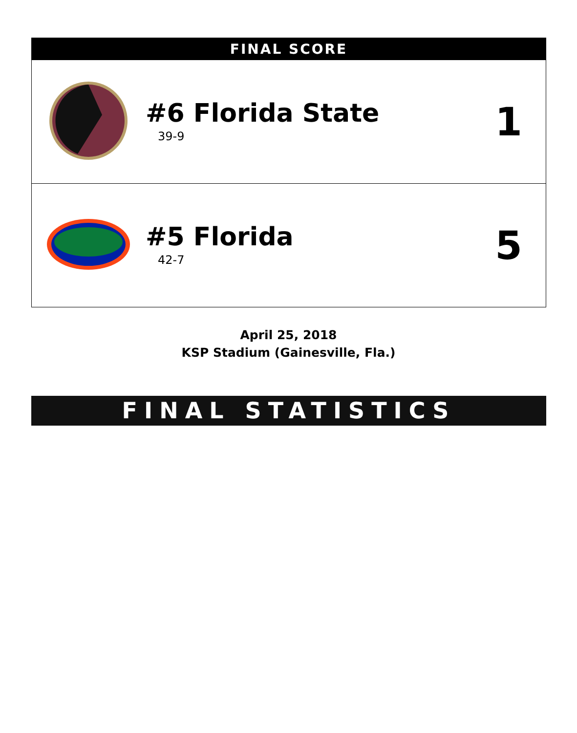| FINAL SCORE | | |
| --- | --- | --- |
| | #6 Florida State 39-9 | 1 |
| | #5 Florida 42-7 | 5 |
April 25, 2018
KSP Stadium (Gainesville, Fla.)
FINAL STATISTICS